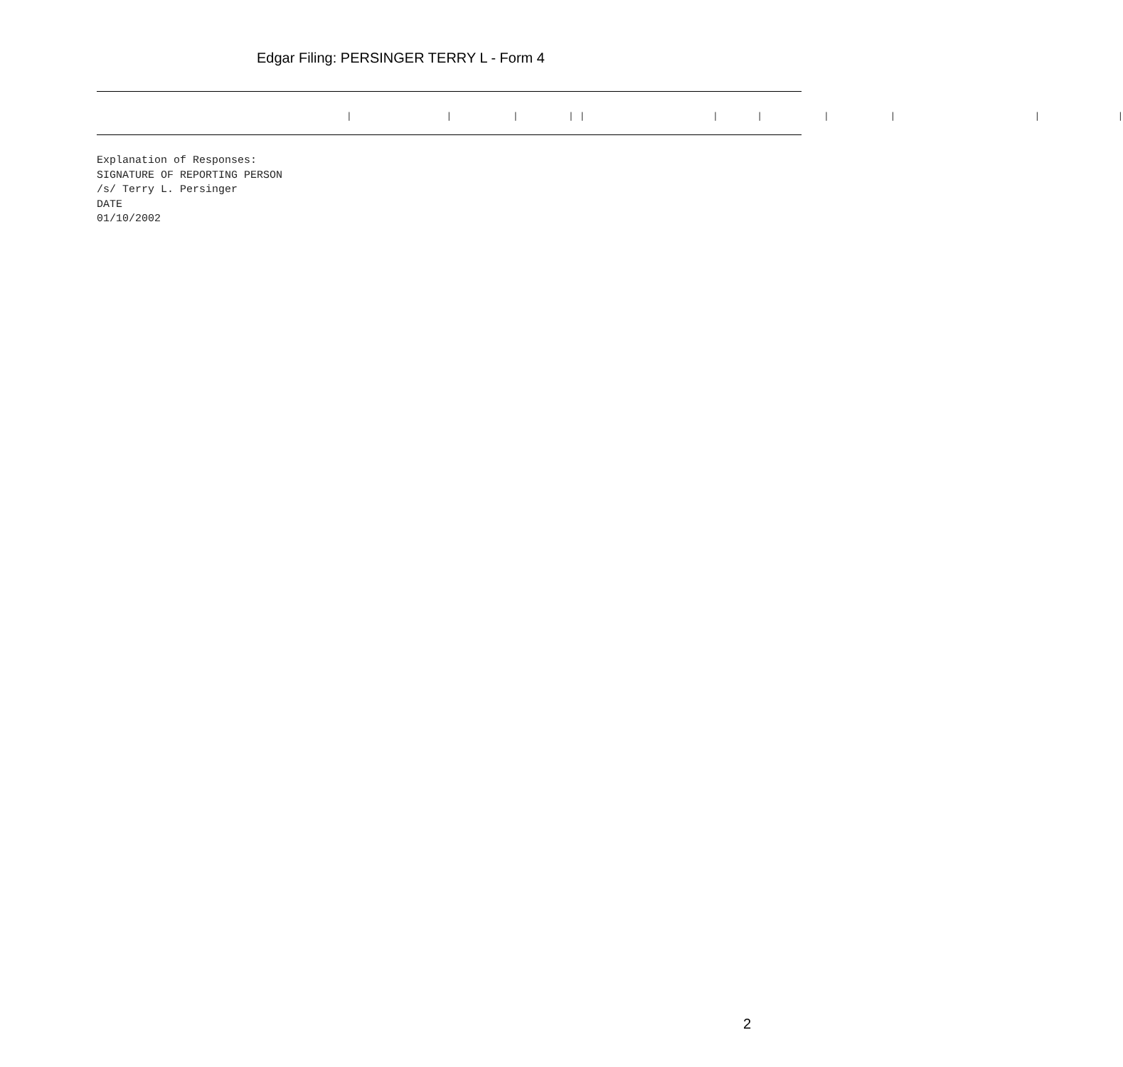Edgar Filing: PERSINGER TERRY L - Form 4
| | | | | | | | | | |
Explanation of Responses: SIGNATURE OF REPORTING PERSON /s/ Terry L. Persinger DATE 01/10/2002
2